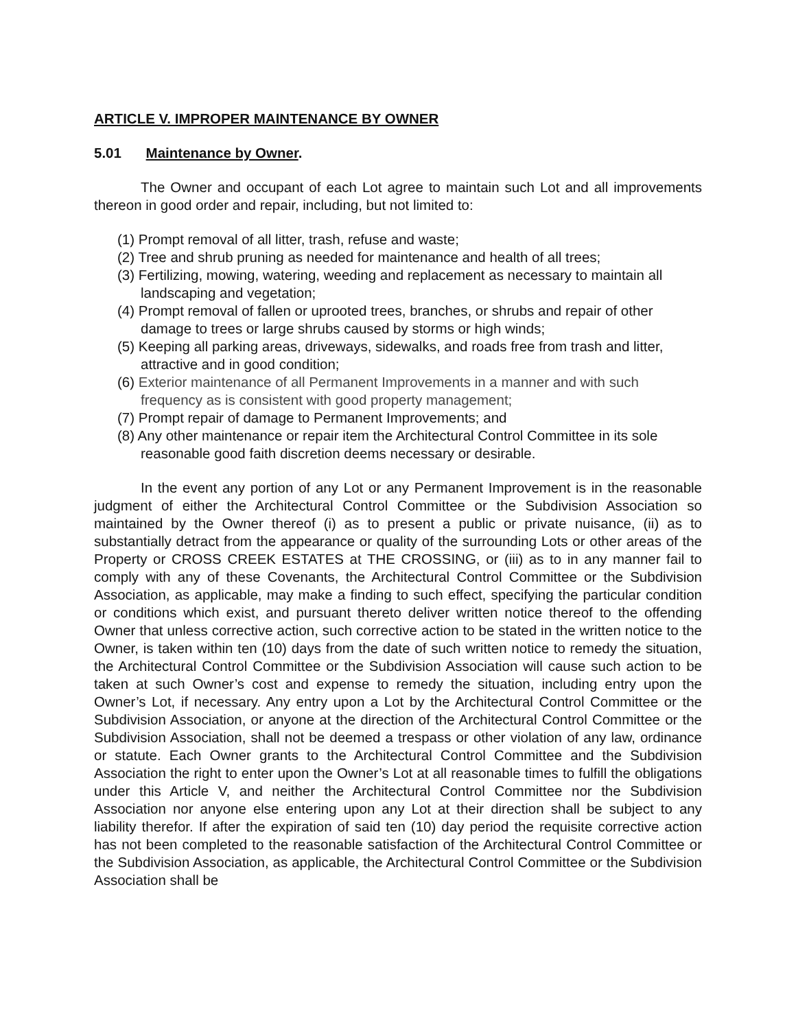ARTICLE V. IMPROPER MAINTENANCE BY OWNER
5.01 Maintenance by Owner.
The Owner and occupant of each Lot agree to maintain such Lot and all improvements thereon in good order and repair, including, but not limited to:
(1) Prompt removal of all litter, trash, refuse and waste;
(2) Tree and shrub pruning as needed for maintenance and health of all trees;
(3) Fertilizing, mowing, watering, weeding and replacement as necessary to maintain all landscaping and vegetation;
(4) Prompt removal of fallen or uprooted trees, branches, or shrubs and repair of other damage to trees or large shrubs caused by storms or high winds;
(5) Keeping all parking areas, driveways, sidewalks, and roads free from trash and litter, attractive and in good condition;
(6) Exterior maintenance of all Permanent Improvements in a manner and with such frequency as is consistent with good property management;
(7) Prompt repair of damage to Permanent Improvements; and
(8) Any other maintenance or repair item the Architectural Control Committee in its sole reasonable good faith discretion deems necessary or desirable.
In the event any portion of any Lot or any Permanent Improvement is in the reasonable judgment of either the Architectural Control Committee or the Subdivision Association so maintained by the Owner thereof (i) as to present a public or private nuisance, (ii) as to substantially detract from the appearance or quality of the surrounding Lots or other areas of the Property or CROSS CREEK ESTATES at THE CROSSING, or (iii) as to in any manner fail to comply with any of these Covenants, the Architectural Control Committee or the Subdivision Association, as applicable, may make a finding to such effect, specifying the particular condition or conditions which exist, and pursuant thereto deliver written notice thereof to the offending Owner that unless corrective action, such corrective action to be stated in the written notice to the Owner, is taken within ten (10) days from the date of such written notice to remedy the situation, the Architectural Control Committee or the Subdivision Association will cause such action to be taken at such Owner’s cost and expense to remedy the situation, including entry upon the Owner’s Lot, if necessary. Any entry upon a Lot by the Architectural Control Committee or the Subdivision Association, or anyone at the direction of the Architectural Control Committee or the Subdivision Association, shall not be deemed a trespass or other violation of any law, ordinance or statute. Each Owner grants to the Architectural Control Committee and the Subdivision Association the right to enter upon the Owner’s Lot at all reasonable times to fulfill the obligations under this Article V, and neither the Architectural Control Committee nor the Subdivision Association nor anyone else entering upon any Lot at their direction shall be subject to any liability therefor. If after the expiration of said ten (10) day period the requisite corrective action has not been completed to the reasonable satisfaction of the Architectural Control Committee or the Subdivision Association, as applicable, the Architectural Control Committee or the Subdivision Association shall be